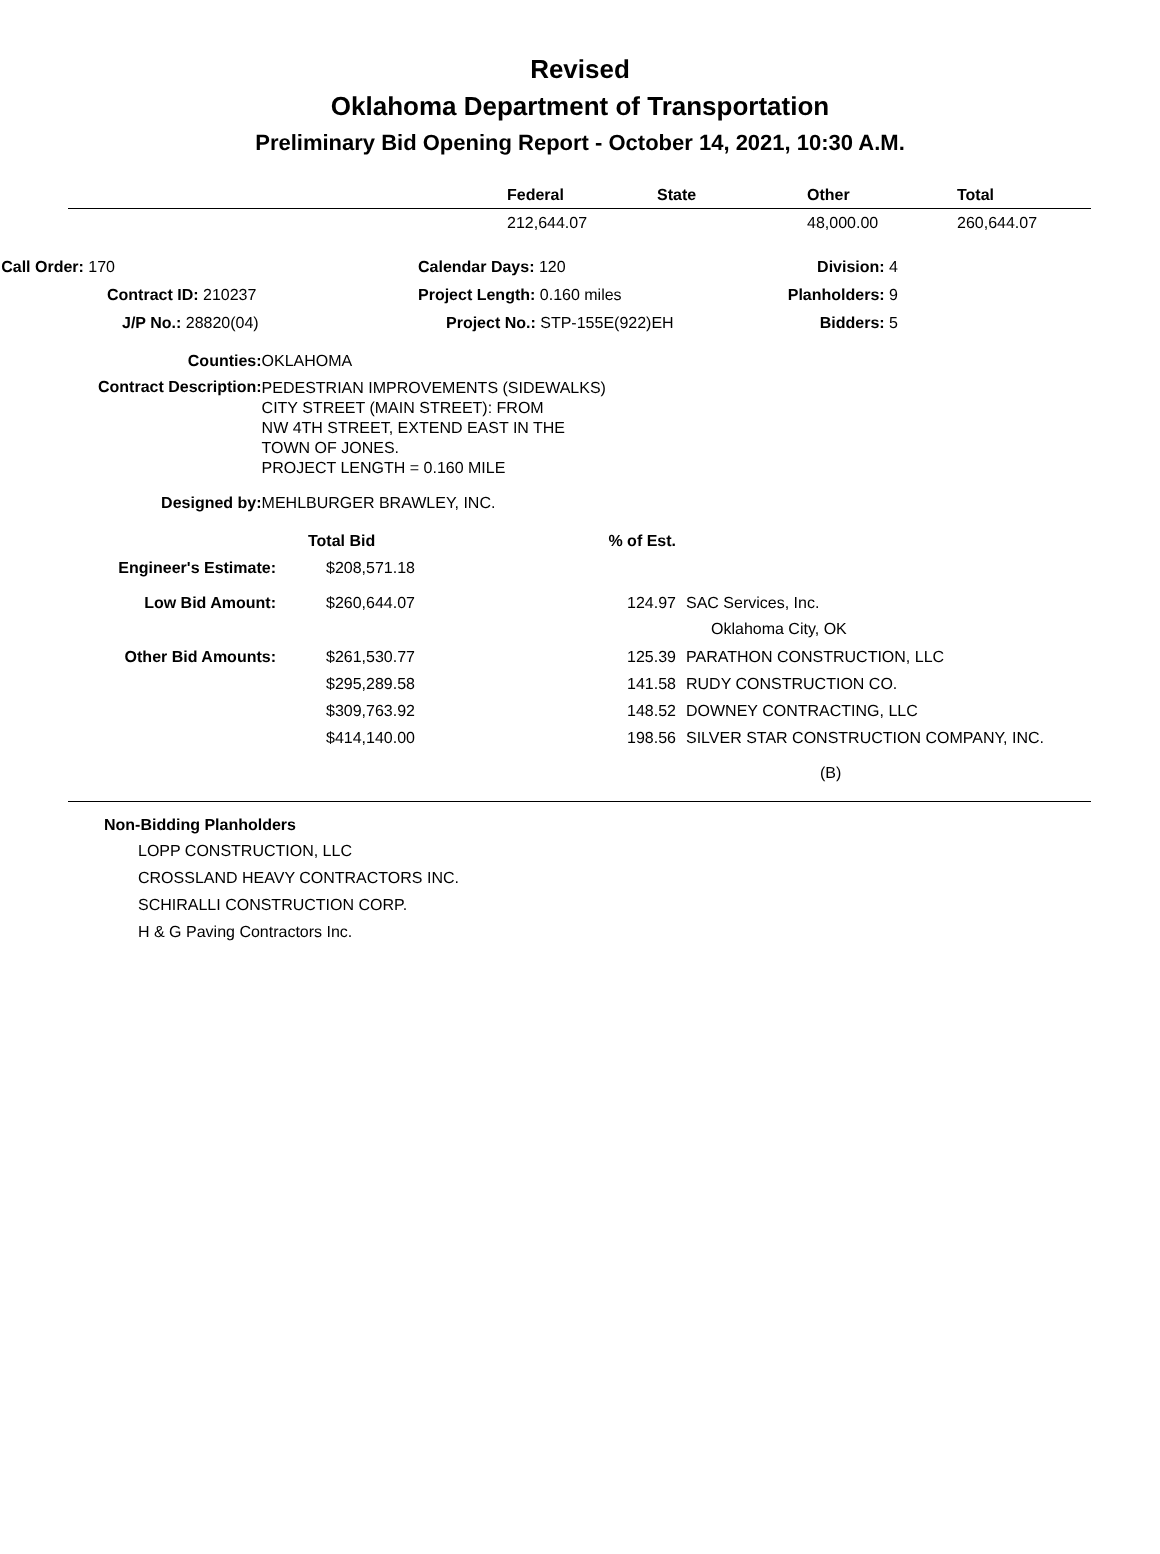Revised
Oklahoma Department of Transportation
Preliminary Bid Opening Report - October 14, 2021, 10:30 A.M.
| | Federal | State | Other | Total |
| --- | --- | --- | --- | --- |
| | 212,644.07 | | 48,000.00 | 260,644.07 |
| Call Order: 170 | | Calendar Days: 120 | Division: 4 |
| Contract ID: 210237 | | Project Length: 0.160 miles | Planholders: 9 |
| J/P No.: 28820(04) | | Project No.: STP-155E(922)EH | Bidders: 5 |
| Counties: | OKLAHOMA |
| Contract Description: | PEDESTRIAN IMPROVEMENTS (SIDEWALKS) CITY STREET (MAIN STREET): FROM NW 4TH STREET, EXTEND EAST IN THE TOWN OF JONES. PROJECT LENGTH = 0.160 MILE |
| Designed by: | MEHLBURGER BRAWLEY, INC. |
| | Total Bid | % of Est. | |
| Engineer's Estimate: | $208,571.18 | | |
| Low Bid Amount: | $260,644.07 | 124.97 | SAC Services, Inc. Oklahoma City, OK |
| Other Bid Amounts: | $261,530.77 | 125.39 | PARATHON CONSTRUCTION, LLC |
| | $295,289.58 | 141.58 | RUDY CONSTRUCTION CO. |
| | $309,763.92 | 148.52 | DOWNEY CONTRACTING, LLC |
| | $414,140.00 | 198.56 | SILVER STAR CONSTRUCTION COMPANY, INC. |
| | | | (B) |
Non-Bidding Planholders
LOPP CONSTRUCTION, LLC
CROSSLAND HEAVY CONTRACTORS INC.
SCHIRALLI CONSTRUCTION CORP.
H & G Paving Contractors Inc.